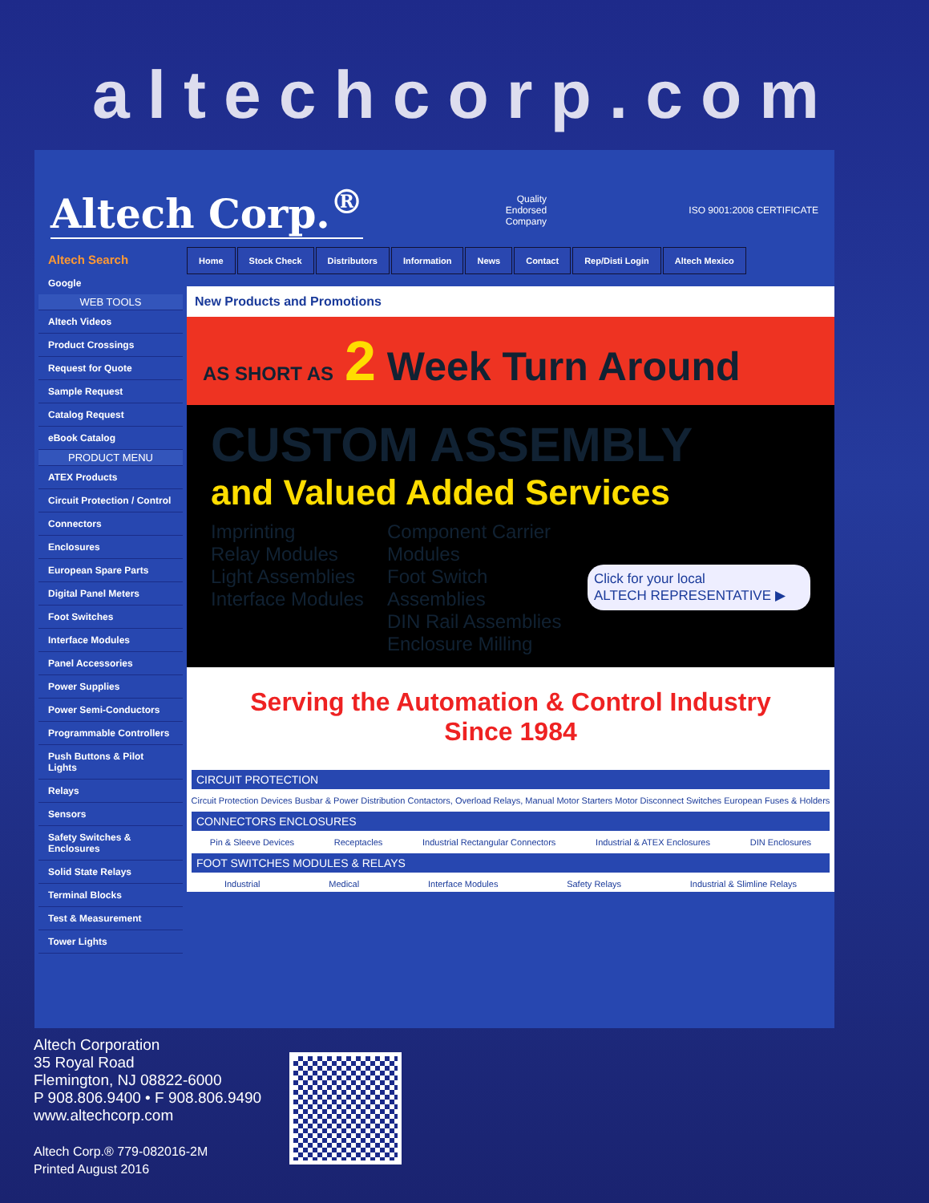altechcorp.com
Altech Corp.<sup>®</sup>
Quality
Endorsed
Company
ISO 9001:2008 CERTIFICATE
Altech Search
Google
WEB TOOLS
Altech Videos
Product Crossings
Request for Quote
Sample Request
Catalog Request
eBook Catalog
PRODUCT MENU
ATEX Products
Circuit Protection / Control
Connectors
Enclosures
European Spare Parts
Digital Panel Meters
Foot Switches
Interface Modules
Panel Accessories
Power Supplies
Power Semi-Conductors
Programmable Controllers
Push Buttons & Pilot Lights
Relays
Sensors
Safety Switches & Enclosures
Solid State Relays
Terminal Blocks
Test & Measurement
Tower Lights
Home Stock Check Distributors Information News Contact Rep/Disti Login Altech Mexico
New Products and Promotions
AS SHORT AS 2 Week Turn Around
CUSTOM ASSEMBLY
and Valued Added Services
Imprinting
Relay Modules
Light Assemblies
Interface Modules
Component Carrier Modules
Foot Switch Assemblies
DIN Rail Assemblies
Enclosure Milling
Click for your local
ALTECH REPRESENTATIVE ▶
Serving the Automation & Control Industry
Since 1984
CIRCUIT PROTECTION
Circuit Protection Devices Busbar & Power Distribution Contactors, Overload Relays, Manual Motor Starters Motor Disconnect Switches European Fuses & Holders
CONNECTORS ENCLOSURES
Pin & Sleeve Devices Receptacles Industrial Rectangular Connectors Industrial & ATEX Enclosures DIN Enclosures
FOOT SWITCHES MODULES & RELAYS
Industrial Medical Interface Modules Safety Relays Industrial & Slimline Relays
Altech Corporation
35 Royal Road
Flemington, NJ 08822-6000
P 908.806.9400 • F 908.806.9490
www.altechcorp.com
Altech Corp.® 779-082016-2M
Printed August 2016